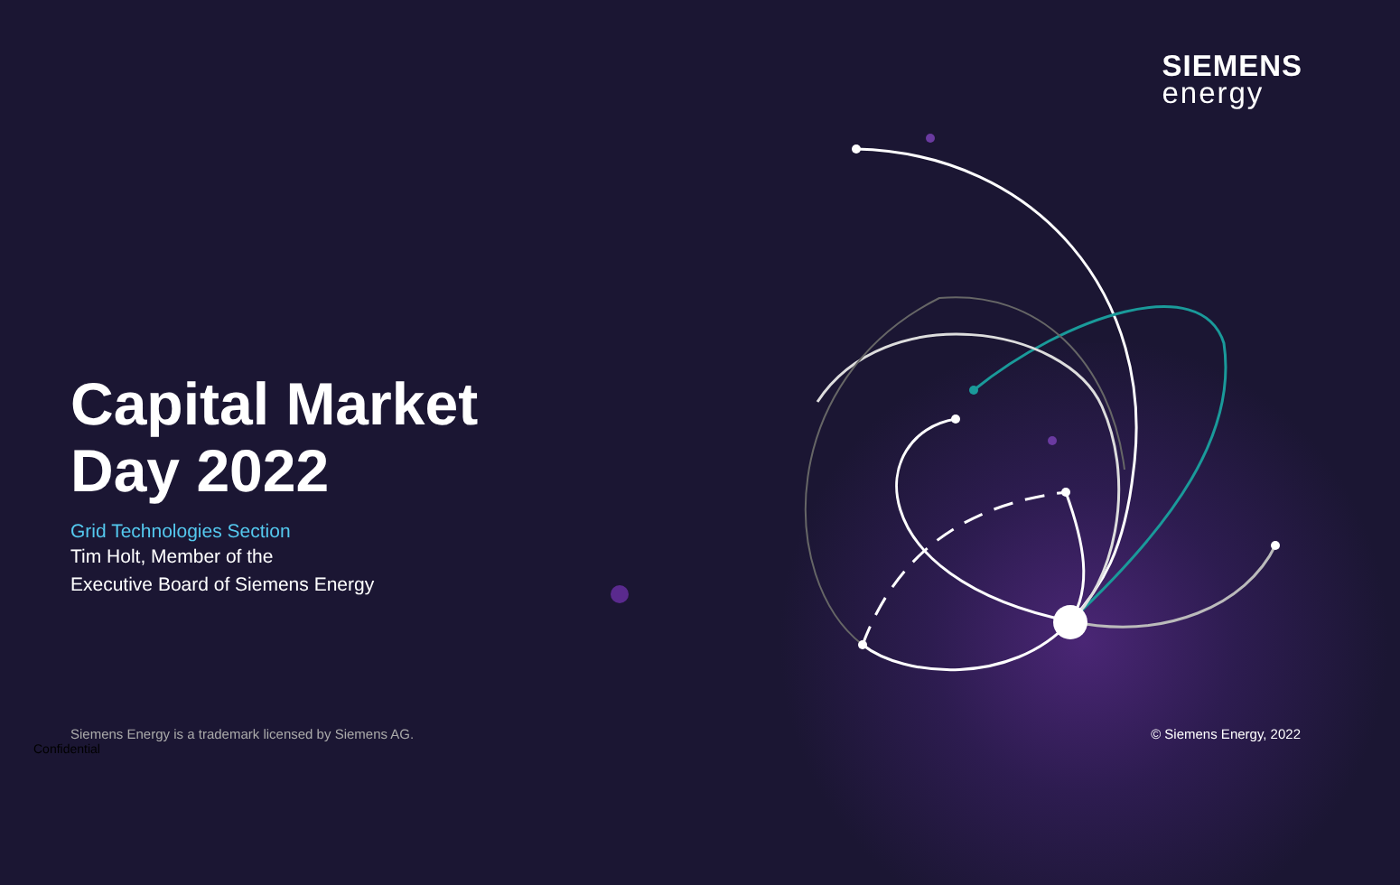SIEMENS
energy
Capital Market
Day 2022
Grid Technologies Section
Tim Holt, Member of the
Executive Board of Siemens Energy
Siemens Energy is a trademark licensed by Siemens AG.
© Siemens Energy, 2022
Confidential